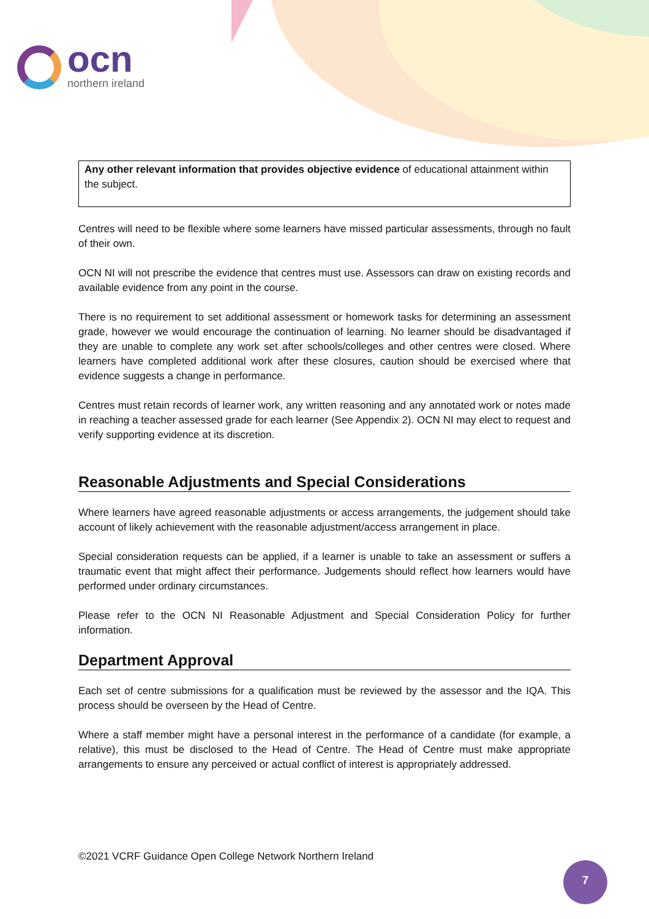ocn
northern ireland
Any other relevant information that provides objective evidence of educational attainment within the subject.
Centres will need to be flexible where some learners have missed particular assessments, through no fault of their own.
OCN NI will not prescribe the evidence that centres must use. Assessors can draw on existing records and available evidence from any point in the course.
There is no requirement to set additional assessment or homework tasks for determining an assessment grade, however we would encourage the continuation of learning. No learner should be disadvantaged if they are unable to complete any work set after schools/colleges and other centres were closed. Where learners have completed additional work after these closures, caution should be exercised where that evidence suggests a change in performance.
Centres must retain records of learner work, any written reasoning and any annotated work or notes made in reaching a teacher assessed grade for each learner (See Appendix 2). OCN NI may elect to request and verify supporting evidence at its discretion.
Reasonable Adjustments and Special Considerations
Where learners have agreed reasonable adjustments or access arrangements, the judgement should take account of likely achievement with the reasonable adjustment/access arrangement in place.
Special consideration requests can be applied, if a learner is unable to take an assessment or suffers a traumatic event that might affect their performance. Judgements should reflect how learners would have performed under ordinary circumstances.
Please refer to the OCN NI Reasonable Adjustment and Special Consideration Policy for further information.
Department Approval
Each set of centre submissions for a qualification must be reviewed by the assessor and the IQA. This process should be overseen by the Head of Centre.
Where a staff member might have a personal interest in the performance of a candidate (for example, a relative), this must be disclosed to the Head of Centre. The Head of Centre must make appropriate arrangements to ensure any perceived or actual conflict of interest is appropriately addressed.
©2021 VCRF Guidance Open College Network Northern Ireland
7